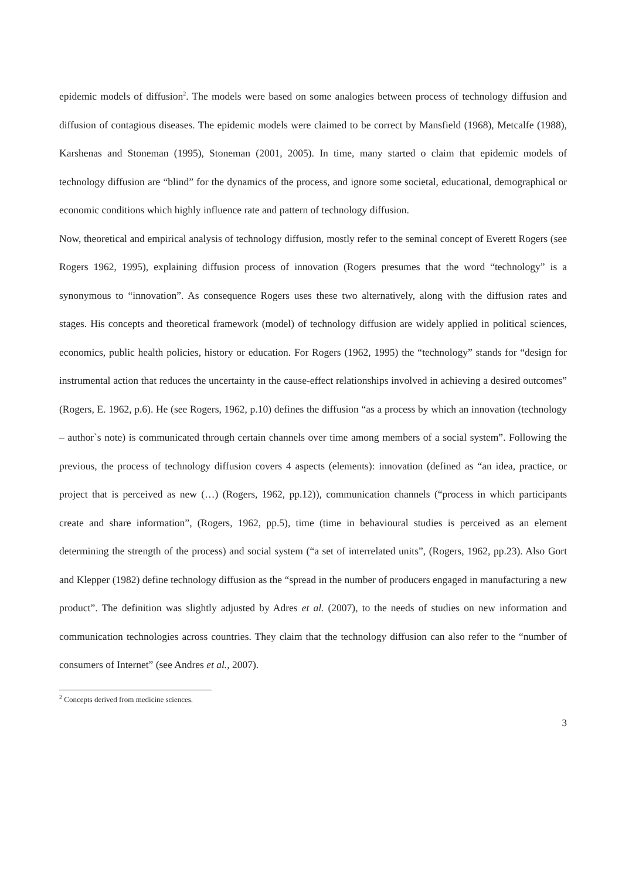epidemic models of diffusion<sup>2</sup>. The models were based on some analogies between process of technology diffusion and diffusion of contagious diseases. The epidemic models were claimed to be correct by Mansfield (1968), Metcalfe (1988), Karshenas and Stoneman (1995), Stoneman (2001, 2005). In time, many started o claim that epidemic models of technology diffusion are “blind” for the dynamics of the process, and ignore some societal, educational, demographical or economic conditions which highly influence rate and pattern of technology diffusion.
Now, theoretical and empirical analysis of technology diffusion, mostly refer to the seminal concept of Everett Rogers (see Rogers 1962, 1995), explaining diffusion process of innovation (Rogers presumes that the word “technology” is a synonymous to “innovation”. As consequence Rogers uses these two alternatively, along with the diffusion rates and stages. His concepts and theoretical framework (model) of technology diffusion are widely applied in political sciences, economics, public health policies, history or education. For Rogers (1962, 1995) the “technology” stands for “design for instrumental action that reduces the uncertainty in the cause-effect relationships involved in achieving a desired outcomes” (Rogers, E. 1962, p.6). He (see Rogers, 1962, p.10) defines the diffusion “as a process by which an innovation (technology – author`s note) is communicated through certain channels over time among members of a social system”. Following the previous, the process of technology diffusion covers 4 aspects (elements): innovation (defined as “an idea, practice, or project that is perceived as new (…) (Rogers, 1962, pp.12)), communication channels (“process in which participants create and share information”, (Rogers, 1962, pp.5), time (time in behavioural studies is perceived as an element determining the strength of the process) and social system (“a set of interrelated units”, (Rogers, 1962, pp.23). Also Gort and Klepper (1982) define technology diffusion as the “spread in the number of producers engaged in manufacturing a new product”. The definition was slightly adjusted by Adres et al. (2007), to the needs of studies on new information and communication technologies across countries. They claim that the technology diffusion can also refer to the “number of consumers of Internet” (see Andres et al., 2007).
<sup>2</sup> Concepts derived from medicine sciences.
3